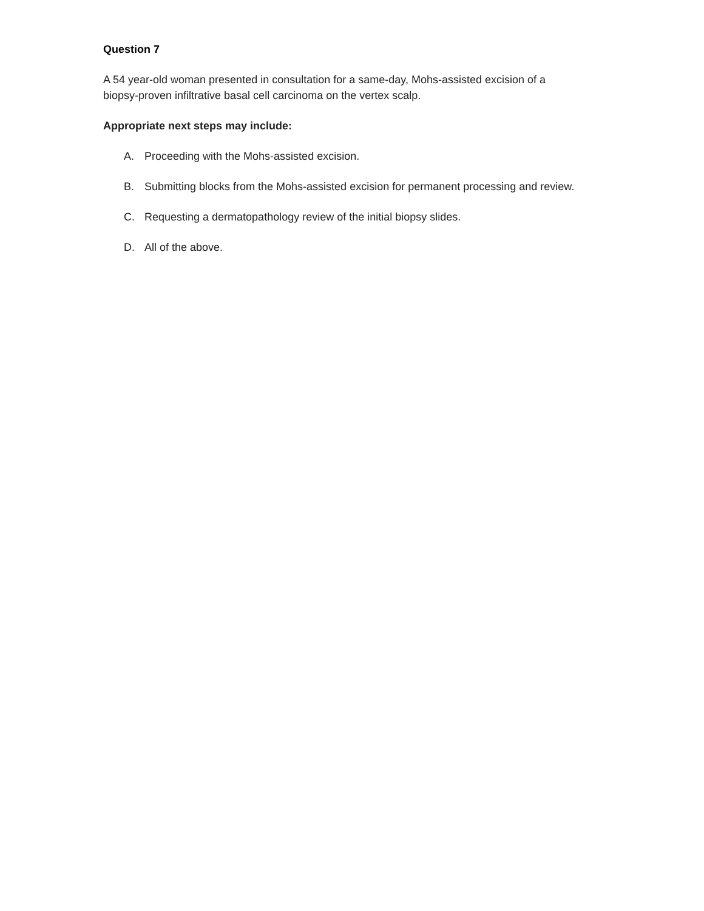Question 7
A 54 year-old woman presented in consultation for a same-day, Mohs-assisted excision of a biopsy-proven infiltrative basal cell carcinoma on the vertex scalp.
Appropriate next steps may include:
A. Proceeding with the Mohs-assisted excision.
B. Submitting blocks from the Mohs-assisted excision for permanent processing and review.
C. Requesting a dermatopathology review of the initial biopsy slides.
D. All of the above.